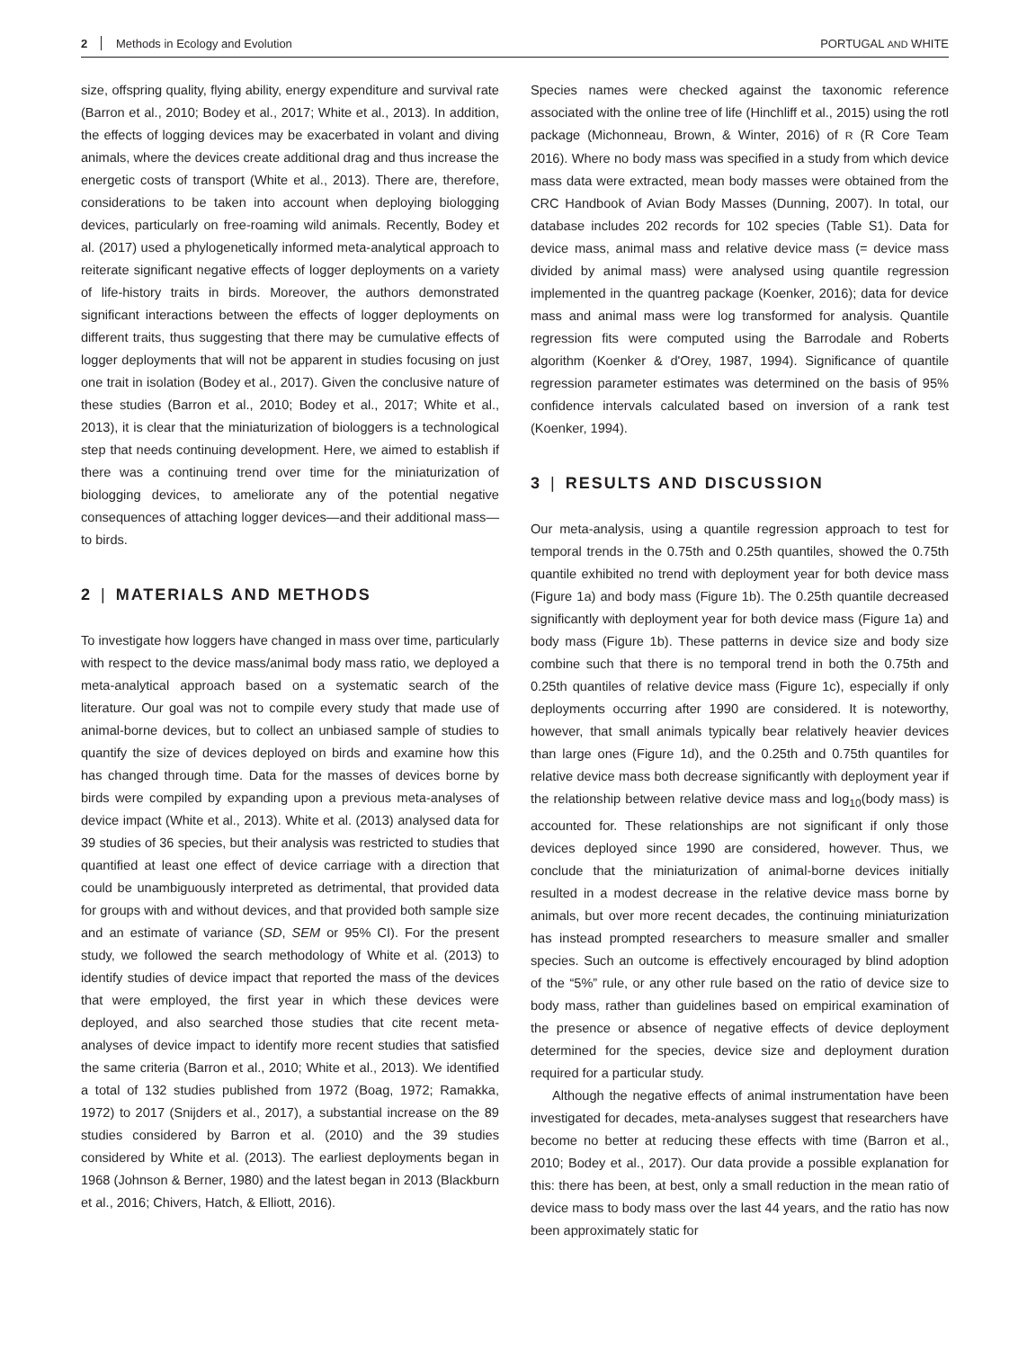2 Methods in Ecology and Evolution PORTUGAL AND WHITE
size, offspring quality, flying ability, energy expenditure and survival rate (Barron et al., 2010; Bodey et al., 2017; White et al., 2013). In addition, the effects of logging devices may be exacerbated in volant and diving animals, where the devices create additional drag and thus increase the energetic costs of transport (White et al., 2013). There are, therefore, considerations to be taken into account when deploying biologging devices, particularly on free-roaming wild animals. Recently, Bodey et al. (2017) used a phylogenetically informed meta-analytical approach to reiterate significant negative effects of logger deployments on a variety of life-history traits in birds. Moreover, the authors demonstrated significant interactions between the effects of logger deployments on different traits, thus suggesting that there may be cumulative effects of logger deployments that will not be apparent in studies focusing on just one trait in isolation (Bodey et al., 2017). Given the conclusive nature of these studies (Barron et al., 2010; Bodey et al., 2017; White et al., 2013), it is clear that the miniaturization of biologgers is a technological step that needs continuing development. Here, we aimed to establish if there was a continuing trend over time for the miniaturization of biologging devices, to ameliorate any of the potential negative consequences of attaching logger devices—and their additional mass—to birds.
2 | MATERIALS AND METHODS
To investigate how loggers have changed in mass over time, particularly with respect to the device mass/animal body mass ratio, we deployed a meta-analytical approach based on a systematic search of the literature. Our goal was not to compile every study that made use of animal-borne devices, but to collect an unbiased sample of studies to quantify the size of devices deployed on birds and examine how this has changed through time. Data for the masses of devices borne by birds were compiled by expanding upon a previous meta-analyses of device impact (White et al., 2013). White et al. (2013) analysed data for 39 studies of 36 species, but their analysis was restricted to studies that quantified at least one effect of device carriage with a direction that could be unambiguously interpreted as detrimental, that provided data for groups with and without devices, and that provided both sample size and an estimate of variance (SD, SEM or 95% CI). For the present study, we followed the search methodology of White et al. (2013) to identify studies of device impact that reported the mass of the devices that were employed, the first year in which these devices were deployed, and also searched those studies that cite recent meta-analyses of device impact to identify more recent studies that satisfied the same criteria (Barron et al., 2010; White et al., 2013). We identified a total of 132 studies published from 1972 (Boag, 1972; Ramakka, 1972) to 2017 (Snijders et al., 2017), a substantial increase on the 89 studies considered by Barron et al. (2010) and the 39 studies considered by White et al. (2013). The earliest deployments began in 1968 (Johnson & Berner, 1980) and the latest began in 2013 (Blackburn et al., 2016; Chivers, Hatch, & Elliott, 2016).
Species names were checked against the taxonomic reference associated with the online tree of life (Hinchliff et al., 2015) using the rotl package (Michonneau, Brown, & Winter, 2016) of R (R Core Team 2016). Where no body mass was specified in a study from which device mass data were extracted, mean body masses were obtained from the CRC Handbook of Avian Body Masses (Dunning, 2007). In total, our database includes 202 records for 102 species (Table S1). Data for device mass, animal mass and relative device mass (= device mass divided by animal mass) were analysed using quantile regression implemented in the quantreg package (Koenker, 2016); data for device mass and animal mass were log transformed for analysis. Quantile regression fits were computed using the Barrodale and Roberts algorithm (Koenker & d'Orey, 1987, 1994). Significance of quantile regression parameter estimates was determined on the basis of 95% confidence intervals calculated based on inversion of a rank test (Koenker, 1994).
3 | RESULTS AND DISCUSSION
Our meta-analysis, using a quantile regression approach to test for temporal trends in the 0.75th and 0.25th quantiles, showed the 0.75th quantile exhibited no trend with deployment year for both device mass (Figure 1a) and body mass (Figure 1b). The 0.25th quantile decreased significantly with deployment year for both device mass (Figure 1a) and body mass (Figure 1b). These patterns in device size and body size combine such that there is no temporal trend in both the 0.75th and 0.25th quantiles of relative device mass (Figure 1c), especially if only deployments occurring after 1990 are considered. It is noteworthy, however, that small animals typically bear relatively heavier devices than large ones (Figure 1d), and the 0.25th and 0.75th quantiles for relative device mass both decrease significantly with deployment year if the relationship between relative device mass and log<sub>10</sub>(body mass) is accounted for. These relationships are not significant if only those devices deployed since 1990 are considered, however. Thus, we conclude that the miniaturization of animal-borne devices initially resulted in a modest decrease in the relative device mass borne by animals, but over more recent decades, the continuing miniaturization has instead prompted researchers to measure smaller and smaller species. Such an outcome is effectively encouraged by blind adoption of the “5%” rule, or any other rule based on the ratio of device size to body mass, rather than guidelines based on empirical examination of the presence or absence of negative effects of device deployment determined for the species, device size and deployment duration required for a particular study.
Although the negative effects of animal instrumentation have been investigated for decades, meta-analyses suggest that researchers have become no better at reducing these effects with time (Barron et al., 2010; Bodey et al., 2017). Our data provide a possible explanation for this: there has been, at best, only a small reduction in the mean ratio of device mass to body mass over the last 44 years, and the ratio has now been approximately static for